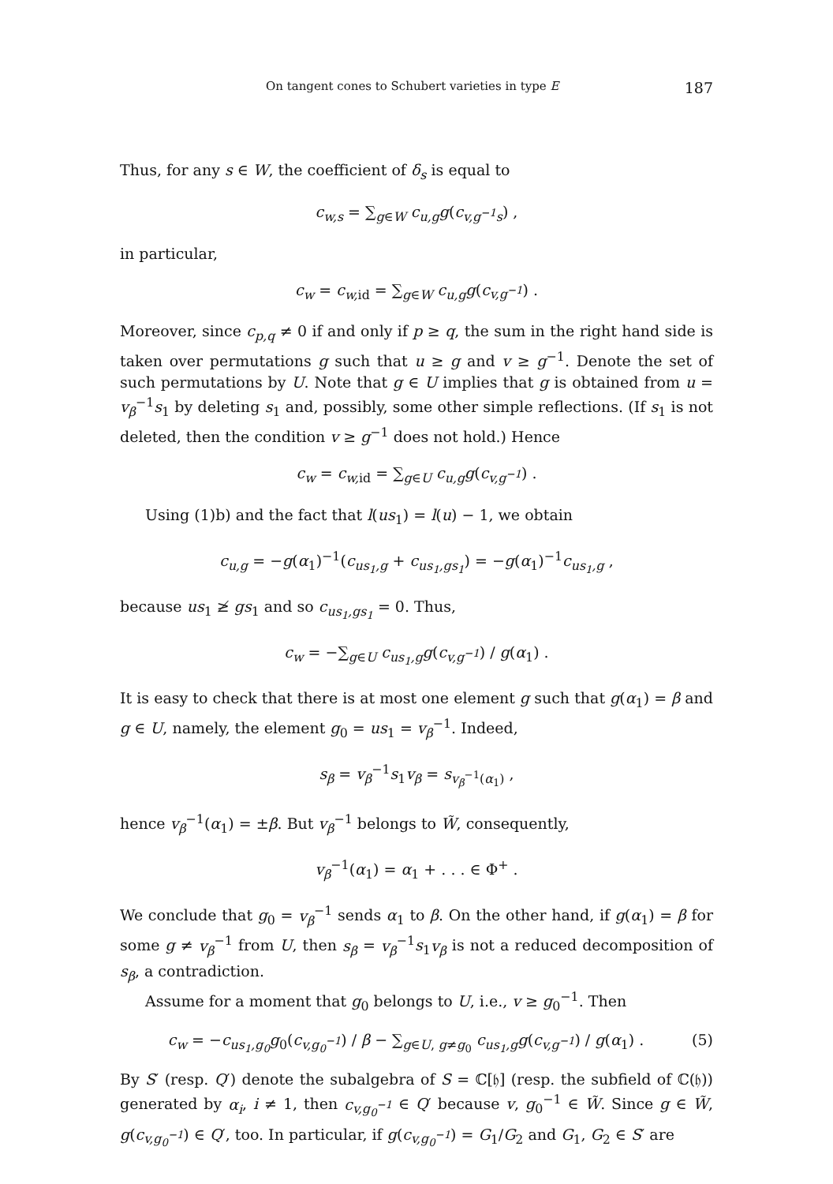On tangent cones to Schubert varieties in type E 187
Thus, for any s ∈ W, the coefficient of δ<sub>s</sub> is equal to
c<sub>w,s</sub> = ∑<sub>g∈W</sub> c<sub>u,g</sub>g(c<sub>v,g<sup>−1</sup>s</sub>) ,
in particular,
c<sub>w</sub> = c<sub>w,</sub><sub>id</sub> = ∑<sub>g∈W</sub> c<sub>u,g</sub>g(c<sub>v,g<sup>−1</sup></sub>) .
Moreover, since c<sub>p,q</sub> ≠ 0 if and only if p ≥ q, the sum in the right hand side is taken over permutations g such that u ≥ g and v ≥ g<sup>−1</sup>. Denote the set of such permutations by U. Note that g ∈ U implies that g is obtained from u = v<sub>β</sub><sup>−1</sup>s<sub>1</sub> by deleting s<sub>1</sub> and, possibly, some other simple reflections. (If s<sub>1</sub> is not deleted, then the condition v ≥ g<sup>−1</sup> does not hold.) Hence
c<sub>w</sub> = c<sub>w,</sub><sub>id</sub> = ∑<sub>g∈U</sub> c<sub>u,g</sub>g(c<sub>v,g<sup>−1</sup></sub>) .
Using (1)b) and the fact that l(us<sub>1</sub>) = l(u) − 1, we obtain
c<sub>u,g</sub> = −g(α<sub>1</sub>)<sup>−1</sup>(c<sub>us<sub>1</sub>,g</sub> + c<sub>us<sub>1</sub>,gs<sub>1</sub></sub>) = −g(α<sub>1</sub>)<sup>−1</sup>c<sub>us<sub>1</sub>,g</sub> ,
because us<sub>1</sub> ≱ gs<sub>1</sub> and so c<sub>us<sub>1</sub>,gs<sub>1</sub></sub> = 0. Thus,
c<sub>w</sub> = −∑<sub>g∈U</sub> c<sub>us<sub>1</sub>,g</sub>g(c<sub>v,g<sup>−1</sup></sub>) / g(α<sub>1</sub>) .
It is easy to check that there is at most one element g such that g(α<sub>1</sub>) = β and g ∈ U, namely, the element g<sub>0</sub> = us<sub>1</sub> = v<sub>β</sub><sup>−1</sup>. Indeed,
s<sub>β</sub> = v<sub>β</sub><sup>−1</sup>s<sub>1</sub>v<sub>β</sub> = s<sub>v<sub>β</sub><sup>−1</sup>(α<sub>1</sub>)</sub> ,
hence v<sub>β</sub><sup>−1</sup>(α<sub>1</sub>) = ±β. But v<sub>β</sub><sup>−1</sup> belongs to W̃, consequently,
v<sub>β</sub><sup>−1</sup>(α<sub>1</sub>) = α<sub>1</sub> + . . . ∈ Φ<sup>+</sup> .
We conclude that g<sub>0</sub> = v<sub>β</sub><sup>−1</sup> sends α<sub>1</sub> to β. On the other hand, if g(α<sub>1</sub>) = β for some g ≠ v<sub>β</sub><sup>−1</sup> from U, then s<sub>β</sub> = v<sub>β</sub><sup>−1</sup>s<sub>1</sub>v<sub>β</sub> is not a reduced decomposition of s<sub>β</sub>, a contradiction.
Assume for a moment that g<sub>0</sub> belongs to U, i.e., v ≥ g<sub>0</sub><sup>−1</sup>. Then
c<sub>w</sub> = −c<sub>us<sub>1</sub>,g<sub>0</sub></sub>g<sub>0</sub>(c<sub>v,g<sub>0</sub><sup>−1</sup></sub>) / β − ∑<sub>g∈U, g≠g<sub>0</sub></sub> c<sub>us<sub>1</sub>,g</sub>g(c<sub>v,g<sup>−1</sup></sub>) / g(α<sub>1</sub>) . (5)
By S′ (resp. Q′) denote the subalgebra of S = ℂ[𝔥] (resp. the subfield of ℂ(𝔥)) generated by α<sub>i</sub>, i ≠ 1, then c<sub>v,g<sub>0</sub><sup>−1</sup></sub> ∈ Q′ because v, g<sub>0</sub><sup>−1</sup> ∈ W̃. Since g ∈ W̃, g(c<sub>v,g<sub>0</sub><sup>−1</sup></sub>) ∈ Q′, too. In particular, if g(c<sub>v,g<sub>0</sub><sup>−1</sup></sub>) = G<sub>1</sub>/G<sub>2</sub> and G<sub>1</sub>, G<sub>2</sub> ∈ S′ are